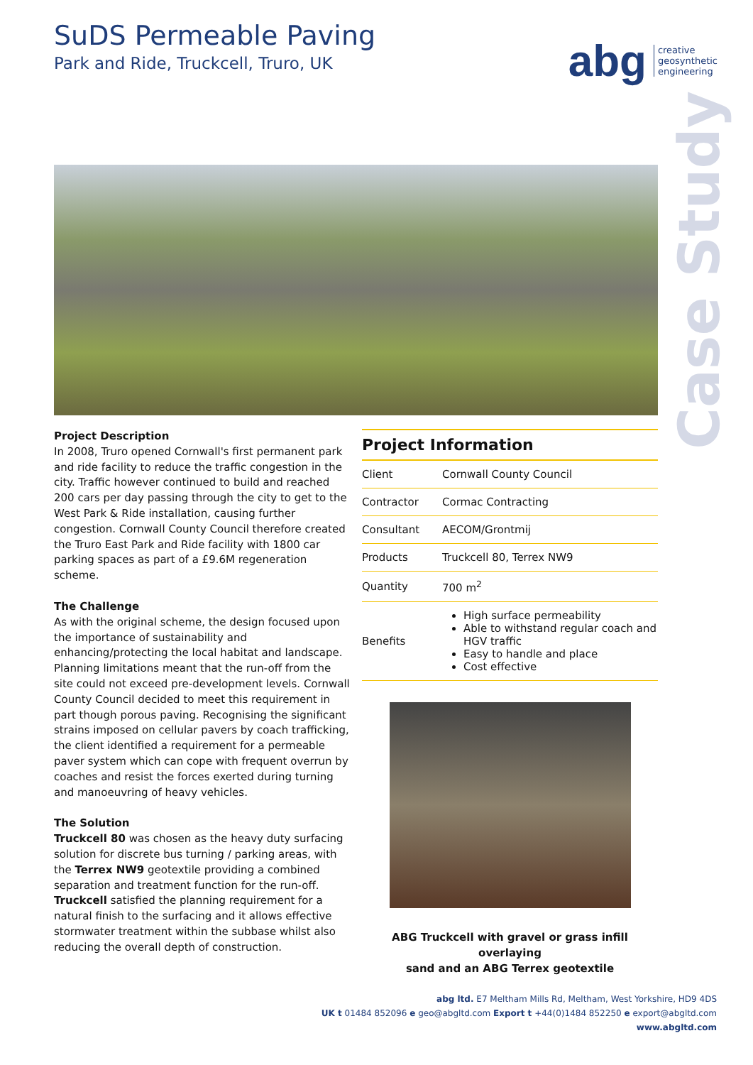SuDS Permeable Paving
Park and Ride, Truckcell, Truro, UK
abg
creative
geosynthetic
engineering
Case Study
Project Description
In 2008, Truro opened Cornwall's first permanent park and ride facility to reduce the traffic congestion in the city. Traffic however continued to build and reached 200 cars per day passing through the city to get to the West Park & Ride installation, causing further congestion. Cornwall County Council therefore created the Truro East Park and Ride facility with 1800 car parking spaces as part of a £9.6M regeneration scheme.
The Challenge
As with the original scheme, the design focused upon the importance of sustainability and enhancing/protecting the local habitat and landscape.
Planning limitations meant that the run-off from the site could not exceed pre-development levels. Cornwall County Council decided to meet this requirement in part though porous paving. Recognising the significant strains imposed on cellular pavers by coach trafficking, the client identified a requirement for a permeable paver system which can cope with frequent overrun by coaches and resist the forces exerted during turning and manoeuvring of heavy vehicles.
The Solution
Truckcell 80 was chosen as the heavy duty surfacing solution for discrete bus turning / parking areas, with the Terrex NW9 geotextile providing a combined separation and treatment function for the run-off. Truckcell satisfied the planning requirement for a natural finish to the surfacing and it allows effective stormwater treatment within the subbase whilst also reducing the overall depth of construction.
Project Information
| Client | Cornwall County Council |
| Contractor | Cormac Contracting |
| Consultant | AECOM/Grontmij |
| Products | Truckcell 80, Terrex NW9 |
| Quantity | 700 m<sup>2</sup> |
| Benefits | High surface permeability Able to withstand regular coach and HGV traffic Easy to handle and place Cost effective |
ABG Truckcell with gravel or grass infill overlaying
sand and an ABG Terrex geotextile
abg ltd. E7 Meltham Mills Rd, Meltham, West Yorkshire, HD9 4DS
UK t 01484 852096 e geo@abgltd.com Export t +44(0)1484 852250 e export@abgltd.com
www.abgltd.com